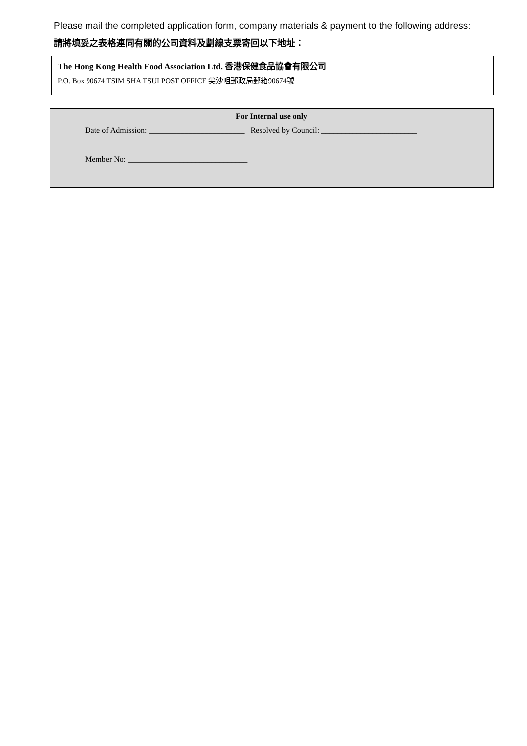Please mail the completed application form, company materials & payment to the following address:
請將填妥之表格連同有關的公司資料及劃線支票寄回以下地址：
The Hong Kong Health Food Association Ltd. 香港保健食品協會有限公司
P.O. Box 90674 TSIM SHA TSUI POST OFFICE 尖沙咀郵政局郵箱90674號
For Internal use only
Date of Admission: ________________________ Resolved by Council: ________________________
Member No: ______________________________